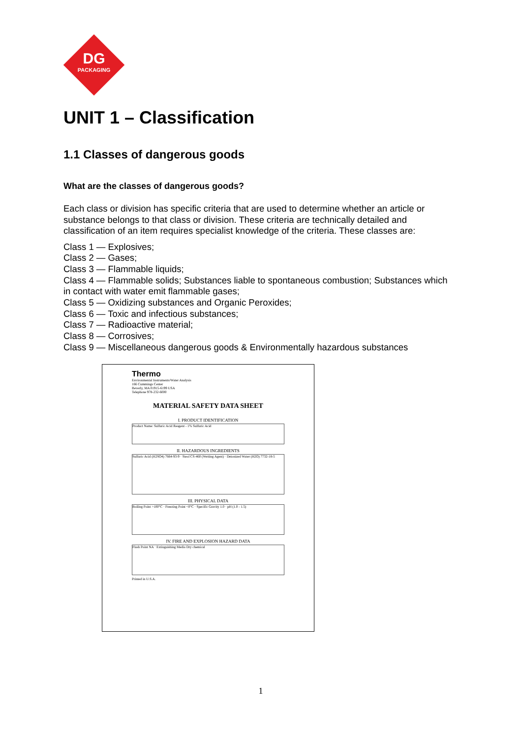DG
PACKAGING
UNIT 1 – Classification
1.1 Classes of dangerous goods
What are the classes of dangerous goods?
Each class or division has specific criteria that are used to determine whether an article or substance belongs to that class or division. These criteria are technically detailed and classification of an item requires specialist knowledge of the criteria. These classes are:
Class 1 — Explosives;
Class 2 — Gases;
Class 3 — Flammable liquids;
Class 4 — Flammable solids; Substances liable to spontaneous combustion; Substances which in contact with water emit flammable gases;
Class 5 — Oxidizing substances and Organic Peroxides;
Class 6 — Toxic and infectious substances;
Class 7 — Radioactive material;
Class 8 — Corrosives;
Class 9 — Miscellaneous dangerous goods & Environmentally hazardous substances
Thermo
Environmental Instruments/Water Analysis
166 Cummings Center
Beverly, MA 01915-6199 USA
Telephone 978-232-6000
MATERIAL SAFETY DATA SHEET
I. PRODUCT IDENTIFICATION
Product Name: Sulfuric Acid Reagent - 1% Sulfuric Acid
II. HAZARDOUS INGREDIENTS
Sulfuric Acid (H2SO4) 7664-93-9 · Steol CS-460 (Wetting Agent) · Deionized Water (H2O) 7732-18-5
III. PHYSICAL DATA
Boiling Point >100°C · Freezing Point <0°C · Specific Gravity 1.0 · pH (1.0 - 1.5)
IV. FIRE AND EXPLOSION HAZARD DATA
Flash Point NA · Extinguishing Media Dry chemical
Printed in U.S.A.
1